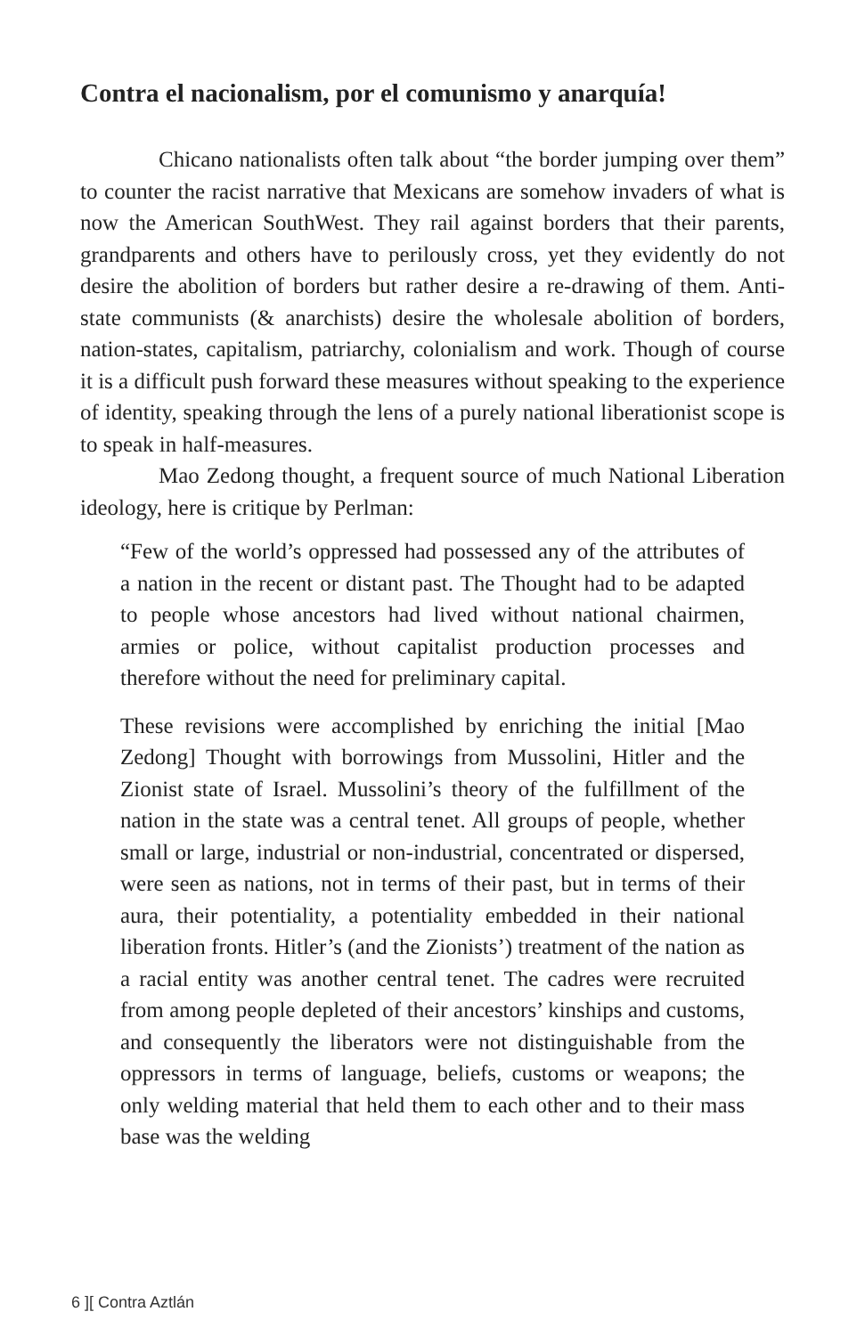Contra el nacionalism, por el comunismo y anarquía!
Chicano nationalists often talk about “the border jumping over them” to counter the racist narrative that Mexicans are somehow invaders of what is now the American SouthWest. They rail against borders that their parents, grandparents and others have to perilously cross, yet they evidently do not desire the abolition of borders but rather desire a re-drawing of them. Anti-state communists (& anarchists) desire the wholesale abolition of borders, nation-states, capitalism, patriarchy, colonialism and work. Though of course it is a difficult push forward these measures without speaking to the experience of identity, speaking through the lens of a purely national liberationist scope is to speak in half-measures.
Mao Zedong thought, a frequent source of much National Liberation ideology, here is critique by Perlman:
“Few of the world’s oppressed had possessed any of the attributes of a nation in the recent or distant past. The Thought had to be adapted to people whose ancestors had lived without national chairmen, armies or police, without capitalist production processes and therefore without the need for preliminary capital.
These revisions were accomplished by enriching the initial [Mao Zedong] Thought with borrowings from Mussolini, Hitler and the Zionist state of Israel. Mussolini’s theory of the fulfillment of the nation in the state was a central tenet. All groups of people, whether small or large, industrial or non-industrial, concentrated or dispersed, were seen as nations, not in terms of their past, but in terms of their aura, their potentiality, a potentiality embedded in their national liberation fronts. Hitler’s (and the Zionists’) treatment of the nation as a racial entity was another central tenet. The cadres were recruited from among people depleted of their ancestors’ kinships and customs, and consequently the liberators were not distinguishable from the oppressors in terms of language, beliefs, customs or weapons; the only welding material that held them to each other and to their mass base was the welding
6 ][ Contra Aztlán